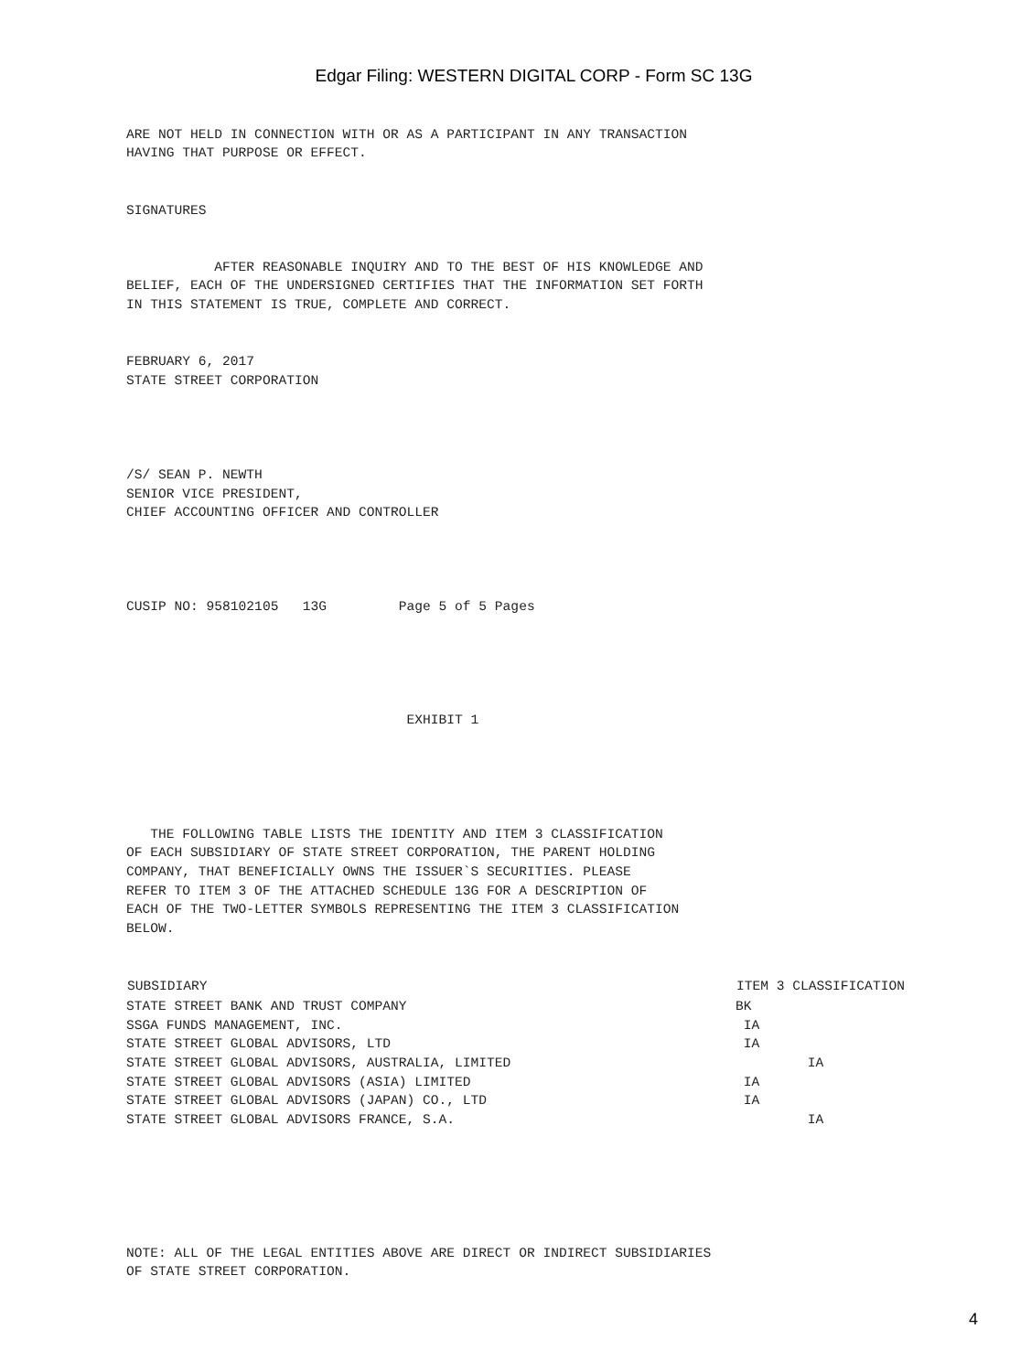Edgar Filing: WESTERN DIGITAL CORP - Form SC 13G
ARE NOT HELD IN CONNECTION WITH OR AS A PARTICIPANT IN ANY TRANSACTION HAVING THAT PURPOSE OR EFFECT.
SIGNATURES
AFTER REASONABLE INQUIRY AND TO THE BEST OF HIS KNOWLEDGE AND BELIEF, EACH OF THE UNDERSIGNED CERTIFIES THAT THE INFORMATION SET FORTH IN THIS STATEMENT IS TRUE, COMPLETE AND CORRECT.
FEBRUARY 6, 2017 STATE STREET CORPORATION
/S/ SEAN P. NEWTH SENIOR VICE PRESIDENT, CHIEF ACCOUNTING OFFICER AND CONTROLLER
CUSIP NO: 958102105 13G Page 5 of 5 Pages
EXHIBIT 1
THE FOLLOWING TABLE LISTS THE IDENTITY AND ITEM 3 CLASSIFICATION OF EACH SUBSIDIARY OF STATE STREET CORPORATION, THE PARENT HOLDING COMPANY, THAT BENEFICIALLY OWNS THE ISSUER`S SECURITIES. PLEASE REFER TO ITEM 3 OF THE ATTACHED SCHEDULE 13G FOR A DESCRIPTION OF EACH OF THE TWO-LETTER SYMBOLS REPRESENTING THE ITEM 3 CLASSIFICATION BELOW.
| SUBSIDIARY | ITEM 3 CLASSIFICATION |
| --- | --- |
| STATE STREET BANK AND TRUST COMPANY | BK |
| SSGA FUNDS MANAGEMENT, INC. | IA |
| STATE STREET GLOBAL ADVISORS, LTD | IA |
| STATE STREET GLOBAL ADVISORS, AUSTRALIA, LIMITED | IA |
| STATE STREET GLOBAL ADVISORS (ASIA) LIMITED | IA |
| STATE STREET GLOBAL ADVISORS (JAPAN) CO., LTD | IA |
| STATE STREET GLOBAL ADVISORS FRANCE, S.A. | IA |
NOTE: ALL OF THE LEGAL ENTITIES ABOVE ARE DIRECT OR INDIRECT SUBSIDIARIES OF STATE STREET CORPORATION.
4